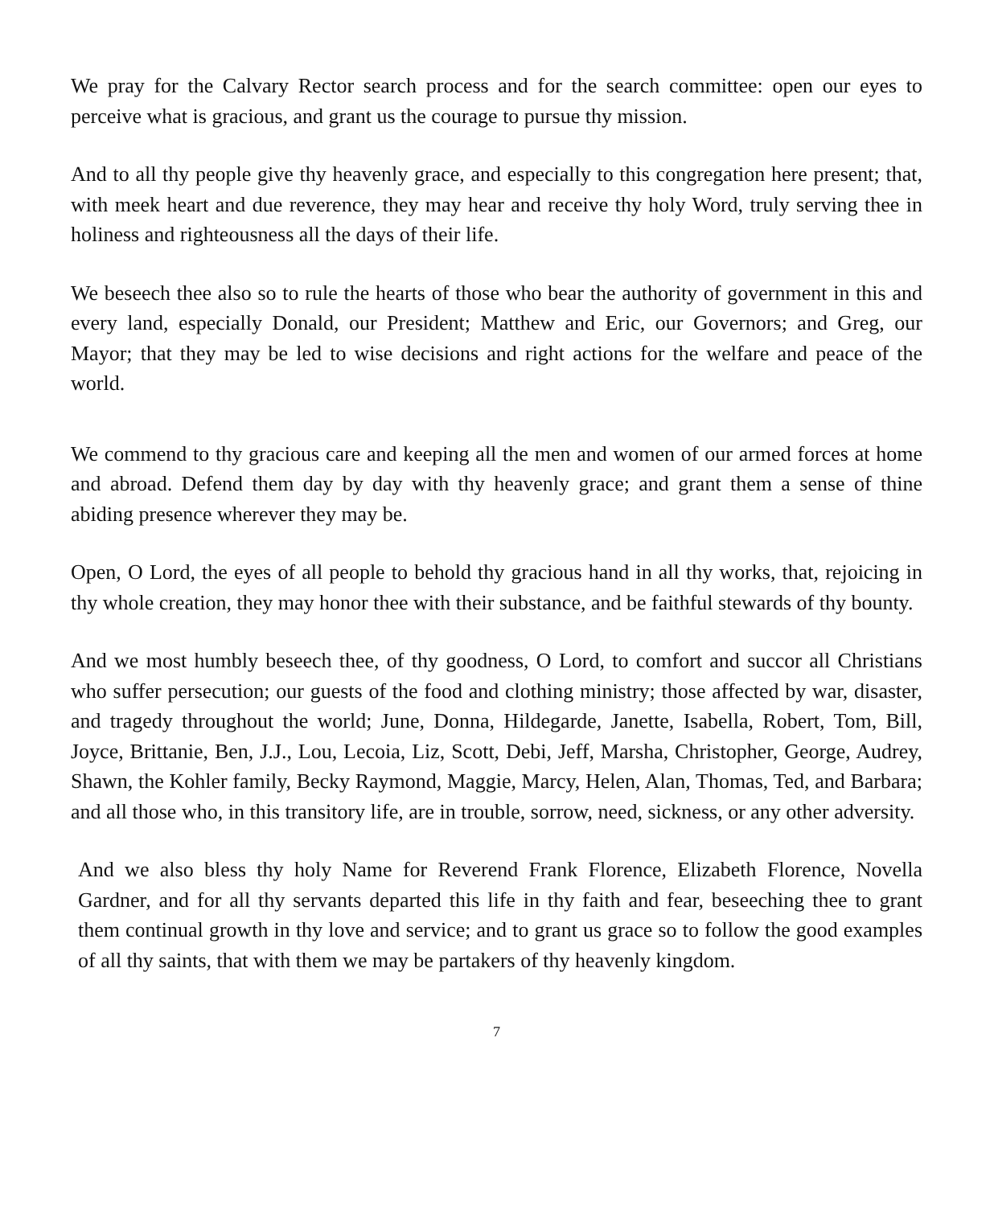We pray for the Calvary Rector search process and for the search committee: open our eyes to perceive what is gracious, and grant us the courage to pursue thy mission.
And to all thy people give thy heavenly grace, and especially to this congregation here present; that, with meek heart and due reverence, they may hear and receive thy holy Word, truly serving thee in holiness and righteousness all the days of their life.
We beseech thee also so to rule the hearts of those who bear the authority of government in this and every land, especially Donald, our President; Matthew and Eric, our Governors; and Greg, our Mayor; that they may be led to wise decisions and right actions for the welfare and peace of the world.
We commend to thy gracious care and keeping all the men and women of our armed forces at home and abroad. Defend them day by day with thy heavenly grace; and grant them a sense of thine abiding presence wherever they may be.
Open, O Lord, the eyes of all people to behold thy gracious hand in all thy works, that, rejoicing in thy whole creation, they may honor thee with their substance, and be faithful stewards of thy bounty.
And we most humbly beseech thee, of thy goodness, O Lord, to comfort and succor all Christians who suffer persecution; our guests of the food and clothing ministry; those affected by war, disaster, and tragedy throughout the world; June, Donna, Hildegarde, Janette, Isabella, Robert, Tom, Bill, Joyce, Brittanie, Ben, J.J., Lou, Lecoia, Liz, Scott, Debi, Jeff, Marsha, Christopher, George, Audrey, Shawn, the Kohler family, Becky Raymond, Maggie, Marcy, Helen, Alan, Thomas, Ted, and Barbara; and all those who, in this transitory life, are in trouble, sorrow, need, sickness, or any other adversity.
And we also bless thy holy Name for Reverend Frank Florence, Elizabeth Florence, Novella Gardner, and for all thy servants departed this life in thy faith and fear, beseeching thee to grant them continual growth in thy love and service; and to grant us grace so to follow the good examples of all thy saints, that with them we may be partakers of thy heavenly kingdom.
7